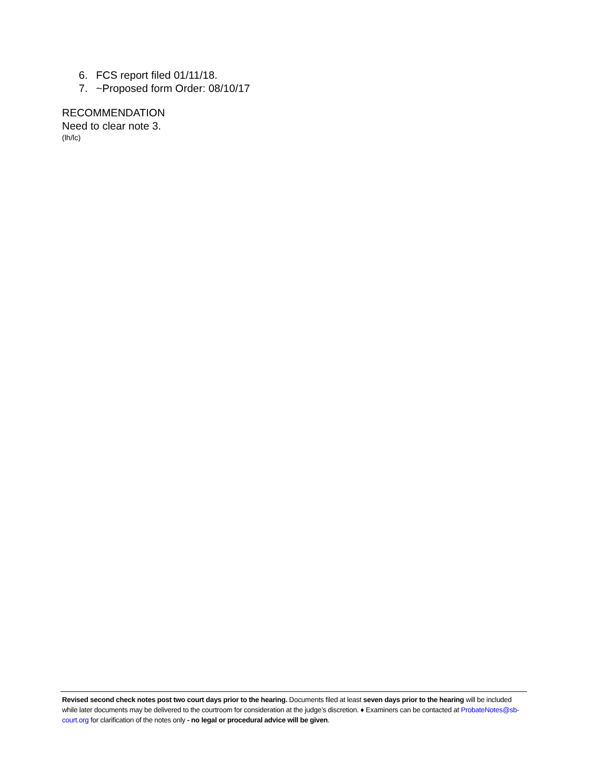6. FCS report filed 01/11/18.
7. ~Proposed form Order: 08/10/17
RECOMMENDATION
Need to clear note 3.
(lh/lc)
Revised second check notes post two court days prior to the hearing. Documents filed at least seven days prior to the hearing will be included while later documents may be delivered to the courtroom for consideration at the judge’s discretion. ♦ Examiners can be contacted at ProbateNotes@sb-court.org for clarification of the notes only - no legal or procedural advice will be given.